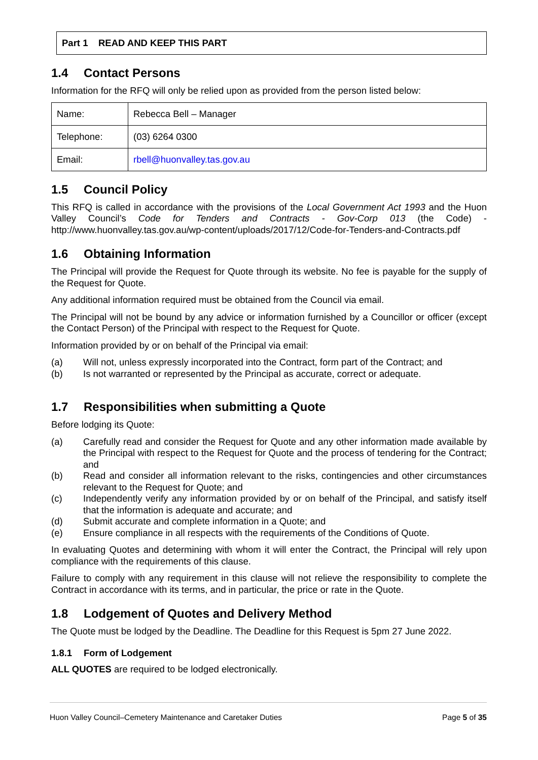Part 1 READ AND KEEP THIS PART
1.4 Contact Persons
Information for the RFQ will only be relied upon as provided from the person listed below:
| Name: | Rebecca Bell – Manager |
| Telephone: | (03) 6264 0300 |
| Email: | rbell@huonvalley.tas.gov.au |
1.5 Council Policy
This RFQ is called in accordance with the provisions of the Local Government Act 1993 and the Huon Valley Council’s Code for Tenders and Contracts - Gov-Corp 013 (the Code) - http://www.huonvalley.tas.gov.au/wp-content/uploads/2017/12/Code-for-Tenders-and-Contracts.pdf
1.6 Obtaining Information
The Principal will provide the Request for Quote through its website. No fee is payable for the supply of the Request for Quote.
Any additional information required must be obtained from the Council via email.
The Principal will not be bound by any advice or information furnished by a Councillor or officer (except the Contact Person) of the Principal with respect to the Request for Quote.
Information provided by or on behalf of the Principal via email:
(a) Will not, unless expressly incorporated into the Contract, form part of the Contract; and
(b) Is not warranted or represented by the Principal as accurate, correct or adequate.
1.7 Responsibilities when submitting a Quote
Before lodging its Quote:
(a) Carefully read and consider the Request for Quote and any other information made available by the Principal with respect to the Request for Quote and the process of tendering for the Contract; and
(b) Read and consider all information relevant to the risks, contingencies and other circumstances relevant to the Request for Quote; and
(c) Independently verify any information provided by or on behalf of the Principal, and satisfy itself that the information is adequate and accurate; and
(d) Submit accurate and complete information in a Quote; and
(e) Ensure compliance in all respects with the requirements of the Conditions of Quote.
In evaluating Quotes and determining with whom it will enter the Contract, the Principal will rely upon compliance with the requirements of this clause.
Failure to comply with any requirement in this clause will not relieve the responsibility to complete the Contract in accordance with its terms, and in particular, the price or rate in the Quote.
1.8 Lodgement of Quotes and Delivery Method
The Quote must be lodged by the Deadline. The Deadline for this Request is 5pm 27 June 2022.
1.8.1 Form of Lodgement
ALL QUOTES are required to be lodged electronically.
Huon Valley Council–Cemetery Maintenance and Caretaker Duties Page 5 of 35